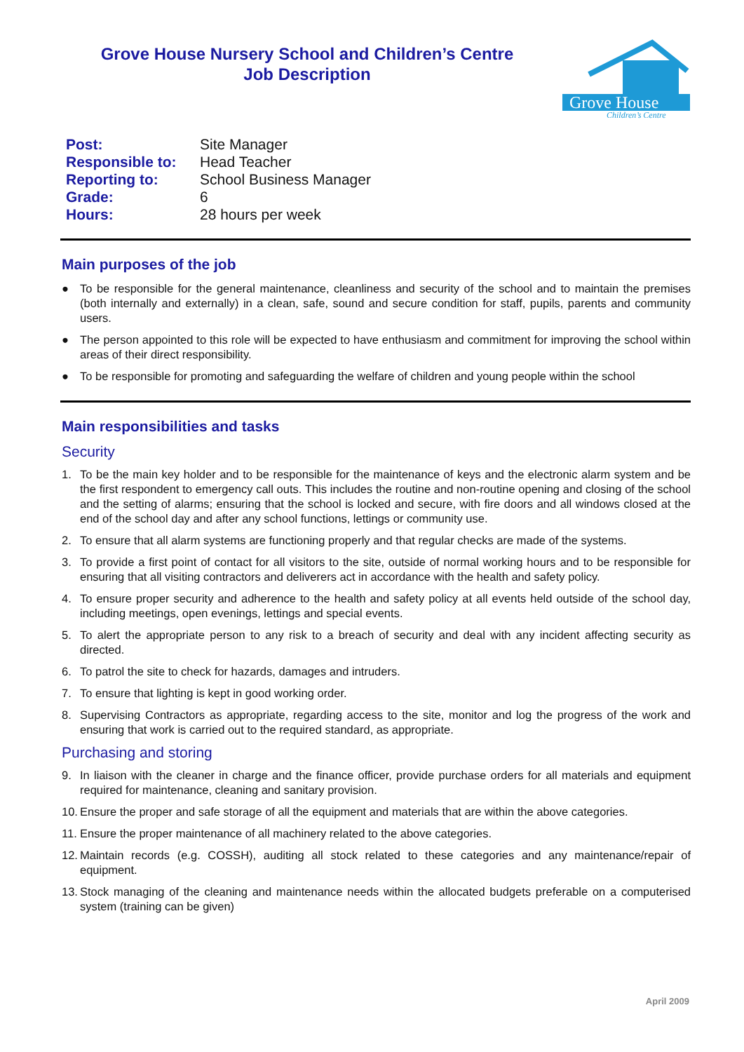Grove House Nursery School and Children’s Centre
Job Description
Grove House
Children’s Centre
| Post: | Site Manager |
| Responsible to: | Head Teacher |
| Reporting to: | School Business Manager |
| Grade: | 6 |
| Hours: | 28 hours per week |
Main purposes of the job
● To be responsible for the general maintenance, cleanliness and security of the school and to maintain the premises (both internally and externally) in a clean, safe, sound and secure condition for staff, pupils, parents and community users.
● The person appointed to this role will be expected to have enthusiasm and commitment for improving the school within areas of their direct responsibility.
● To be responsible for promoting and safeguarding the welfare of children and young people within the school
Main responsibilities and tasks
Security
1. To be the main key holder and to be responsible for the maintenance of keys and the electronic alarm system and be the first respondent to emergency call outs. This includes the routine and non-routine opening and closing of the school and the setting of alarms; ensuring that the school is locked and secure, with fire doors and all windows closed at the end of the school day and after any school functions, lettings or community use.
2. To ensure that all alarm systems are functioning properly and that regular checks are made of the systems.
3. To provide a first point of contact for all visitors to the site, outside of normal working hours and to be responsible for ensuring that all visiting contractors and deliverers act in accordance with the health and safety policy.
4. To ensure proper security and adherence to the health and safety policy at all events held outside of the school day, including meetings, open evenings, lettings and special events.
5. To alert the appropriate person to any risk to a breach of security and deal with any incident affecting security as directed.
6. To patrol the site to check for hazards, damages and intruders.
7. To ensure that lighting is kept in good working order.
8. Supervising Contractors as appropriate, regarding access to the site, monitor and log the progress of the work and ensuring that work is carried out to the required standard, as appropriate.
Purchasing and storing
9. In liaison with the cleaner in charge and the finance officer, provide purchase orders for all materials and equipment required for maintenance, cleaning and sanitary provision.
10. Ensure the proper and safe storage of all the equipment and materials that are within the above categories.
11. Ensure the proper maintenance of all machinery related to the above categories.
12. Maintain records (e.g. COSSH), auditing all stock related to these categories and any maintenance/repair of equipment.
13. Stock managing of the cleaning and maintenance needs within the allocated budgets preferable on a computerised system (training can be given)
April 2009